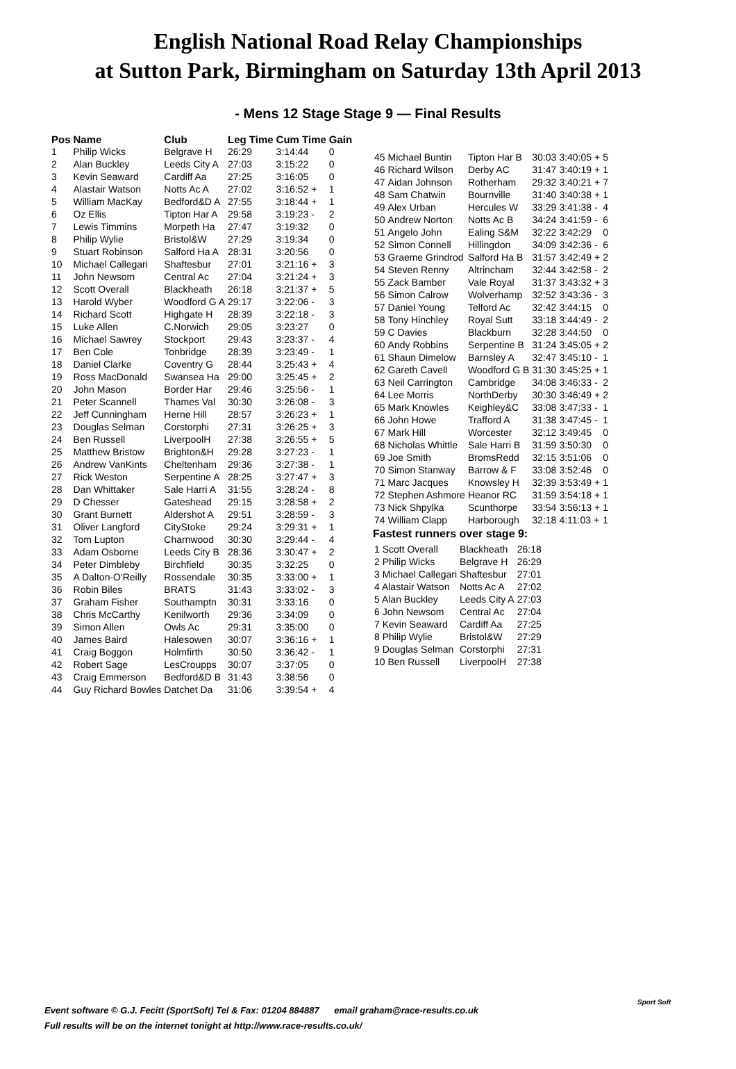English National Road Relay Championships
at Sutton Park, Birmingham on Saturday 13th April 2013
- Mens 12 Stage Stage 9 — Final Results
| Pos | Name | Club | Leg Time | Cum Time | Gain |
| --- | --- | --- | --- | --- | --- |
| 1 | Philip Wicks | Belgrave H | 26:29 | 3:14:44 | 0 |
| 2 | Alan Buckley | Leeds City A | 27:03 | 3:15:22 | 0 |
| 3 | Kevin Seaward | Cardiff Aa | 27:25 | 3:16:05 | 0 |
| 4 | Alastair Watson | Notts Ac A | 27:02 | 3:16:52 + | 1 |
| 5 | William MacKay | Bedford&D A | 27:55 | 3:18:44 + | 1 |
| 6 | Oz Ellis | Tipton Har A | 29:58 | 3:19:23 - | 2 |
| 7 | Lewis Timmins | Morpeth Ha | 27:47 | 3:19:32 | 0 |
| 8 | Philip Wylie | Bristol&W | 27:29 | 3:19:34 | 0 |
| 9 | Stuart Robinson | Salford Ha A | 28:31 | 3:20:56 | 0 |
| 10 | Michael Callegari | Shaftesbur | 27:01 | 3:21:16 + | 3 |
| 11 | John Newsom | Central Ac | 27:04 | 3:21:24 + | 3 |
| 12 | Scott Overall | Blackheath | 26:18 | 3:21:37 + | 5 |
| 13 | Harold Wyber | Woodford G A | 29:17 | 3:22:06 - | 3 |
| 14 | Richard Scott | Highgate H | 28:39 | 3:22:18 - | 3 |
| 15 | Luke Allen | C.Norwich | 29:05 | 3:23:27 | 0 |
| 16 | Michael Sawrey | Stockport | 29:43 | 3:23:37 - | 4 |
| 17 | Ben Cole | Tonbridge | 28:39 | 3:23:49 - | 1 |
| 18 | Daniel Clarke | Coventry G | 28:44 | 3:25:43 + | 4 |
| 19 | Ross MacDonald | Swansea Ha | 29:00 | 3:25:45 + | 2 |
| 20 | John Mason | Border Har | 29:46 | 3:25:56 - | 1 |
| 21 | Peter Scannell | Thames Val | 30:30 | 3:26:08 - | 3 |
| 22 | Jeff Cunningham | Herne Hill | 28:57 | 3:26:23 + | 1 |
| 23 | Douglas Selman | Corstorphi | 27:31 | 3:26:25 + | 3 |
| 24 | Ben Russell | LiverpoolH | 27:38 | 3:26:55 + | 5 |
| 25 | Matthew Bristow | Brighton&H | 29:28 | 3:27:23 - | 1 |
| 26 | Andrew VanKints | Cheltenham | 29:36 | 3:27:38 - | 1 |
| 27 | Rick Weston | Serpentine A | 28:25 | 3:27:47 + | 3 |
| 28 | Dan Whittaker | Sale Harri A | 31:55 | 3:28:24 - | 8 |
| 29 | D Chesser | Gateshead | 29:15 | 3:28:58 + | 2 |
| 30 | Grant Burnett | Aldershot A | 29:51 | 3:28:59 - | 3 |
| 31 | Oliver Langford | CityStoke | 29:24 | 3:29:31 + | 1 |
| 32 | Tom Lupton | Charnwood | 30:30 | 3:29:44 - | 4 |
| 33 | Adam Osborne | Leeds City B | 28:36 | 3:30:47 + | 2 |
| 34 | Peter Dimbleby | Birchfield | 30:35 | 3:32:25 | 0 |
| 35 | A Dalton-O'Reilly | Rossendale | 30:35 | 3:33:00 + | 1 |
| 36 | Robin Biles | BRATS | 31:43 | 3:33:02 - | 3 |
| 37 | Graham Fisher | Southamptn | 30:31 | 3:33:16 | 0 |
| 38 | Chris McCarthy | Kenilworth | 29:36 | 3:34:09 | 0 |
| 39 | Simon Allen | Owls Ac | 29:31 | 3:35:00 | 0 |
| 40 | James Baird | Halesowen | 30:07 | 3:36:16 + | 1 |
| 41 | Craig Boggon | Holmfirth | 30:50 | 3:36:42 - | 1 |
| 42 | Robert Sage | LesCroupрs | 30:07 | 3:37:05 | 0 |
| 43 | Craig Emmerson | Bedford&D B | 31:43 | 3:38:56 | 0 |
| 44 | Guy Richard Bowles | Datchet Da | 31:06 | 3:39:54 + | 4 |
| 45 | Michael Buntin | Tipton Har B | 30:03 | 3:40:05 + | 5 |
| 46 | Richard Wilson | Derby AC | 31:47 | 3:40:19 + | 1 |
| 47 | Aidan Johnson | Rotherham | 29:32 | 3:40:21 + | 7 |
| 48 | Sam Chatwin | Bournville | 31:40 | 3:40:38 + | 1 |
| 49 | Alex Urban | Hercules W | 33:29 | 3:41:38 - | 4 |
| 50 | Andrew Norton | Notts Ac B | 34:24 | 3:41:59 - | 6 |
| 51 | Angelo John | Ealing S&M | 32:22 | 3:42:29 | 0 |
| 52 | Simon Connell | Hillingdon | 34:09 | 3:42:36 - | 6 |
| 53 | Graeme Grindrod | Salford Ha B | 31:57 | 3:42:49 + | 2 |
| 54 | Steven Renny | Altrincham | 32:44 | 3:42:58 - | 2 |
| 55 | Zack Bamber | Vale Royal | 31:37 | 3:43:32 + | 3 |
| 56 | Simon Calrow | Wolverhamp | 32:52 | 3:43:36 - | 3 |
| 57 | Daniel Young | Telford Ac | 32:42 | 3:44:15 | 0 |
| 58 | Tony Hinchley | Royal Sutt | 33:18 | 3:44:49 - | 2 |
| 59 | C Davies | Blackburn | 32:28 | 3:44:50 | 0 |
| 60 | Andy Robbins | Serpentine B | 31:24 | 3:45:05 + | 2 |
| 61 | Shaun Dimelow | Barnsley A | 32:47 | 3:45:10 - | 1 |
| 62 | Gareth Cavell | Woodford G B | 31:30 | 3:45:25 + | 1 |
| 63 | Neil Carrington | Cambridge | 34:08 | 3:46:33 - | 2 |
| 64 | Lee Morris | NorthDerby | 30:30 | 3:46:49 + | 2 |
| 65 | Mark Knowles | Keighley&C | 33:08 | 3:47:33 - | 1 |
| 66 | John Howe | Trafford A | 31:38 | 3:47:45 - | 1 |
| 67 | Mark Hill | Worcester | 32:12 | 3:49:45 | 0 |
| 68 | Nicholas Whittle | Sale Harri B | 31:59 | 3:50:30 | 0 |
| 69 | Joe Smith | BromsRedd | 32:15 | 3:51:06 | 0 |
| 70 | Simon Stanway | Barrow & F | 33:08 | 3:52:46 | 0 |
| 71 | Marc Jacques | Knowsley H | 32:39 | 3:53:49 + | 1 |
| 72 | Stephen Ashmore | Heanor RC | 31:59 | 3:54:18 + | 1 |
| 73 | Nick Shpylka | Scunthorpe | 33:54 | 3:56:13 + | 1 |
| 74 | William Clapp | Harborough | 32:18 | 4:11:03 + | 1 |
Fastest runners over stage 9:
| 1 Scott Overall | Blackheath | 26:18 |
| 2 Philip Wicks | Belgrave H | 26:29 |
| 3 Michael Callegari | Shaftesbur | 27:01 |
| 4 Alastair Watson | Notts Ac A | 27:02 |
| 5 Alan Buckley | Leeds City A | 27:03 |
| 6 John Newsom | Central Ac | 27:04 |
| 7 Kevin Seaward | Cardiff Aa | 27:25 |
| 8 Philip Wylie | Bristol&W | 27:29 |
| 9 Douglas Selman | Corstorphi | 27:31 |
| 10 Ben Russell | LiverpoolH | 27:38 |
Event software © G.J. Fecitt (SportSoft) Tel & Fax: 01204 884887 email graham@race-results.co.uk
Full results will be on the internet tonight at http://www.race-results.co.uk/
Sport Soft